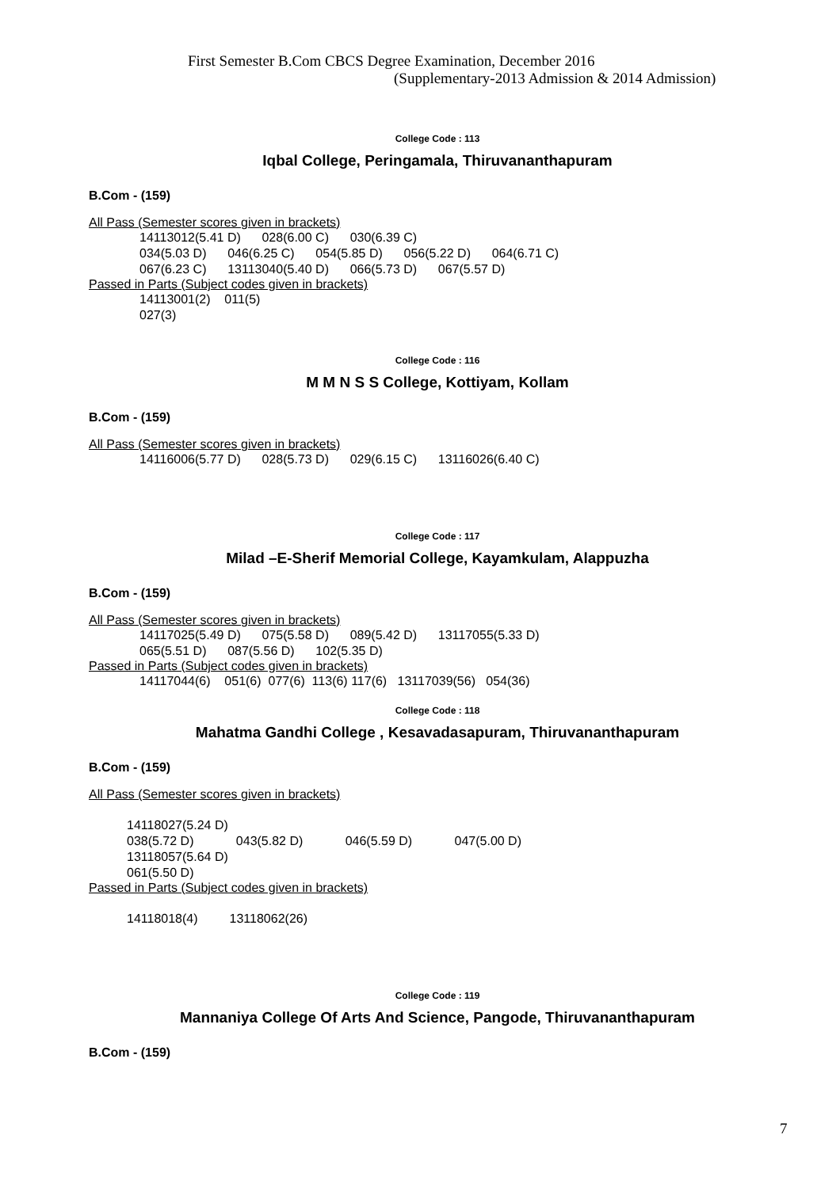First Semester B.Com CBCS Degree Examination, December 2016
(Supplementary-2013 Admission & 2014 Admission)
College Code : 113
Iqbal College, Peringamala, Thiruvananthapuram
B.Com - (159)
All Pass (Semester scores given in brackets)
14113012(5.41 D) 028(6.00 C) 030(6.39 C) 034(5.03 D) 046(6.25 C) 054(5.85 D) 056(5.22 D) 064(6.71 C) 067(6.23 C) 13113040(5.40 D) 066(5.73 D) 067(5.57 D)
Passed in Parts (Subject codes given in brackets)
14113001(2) 011(5) 027(3)
College Code : 116
M M N S S College, Kottiyam, Kollam
B.Com - (159)
All Pass (Semester scores given in brackets)
14116006(5.77 D) 028(5.73 D) 029(6.15 C) 13116026(6.40 C)
College Code : 117
Milad –E-Sherif Memorial College, Kayamkulam, Alappuzha
B.Com - (159)
All Pass (Semester scores given in brackets)
14117025(5.49 D) 075(5.58 D) 089(5.42 D) 13117055(5.33 D) 065(5.51 D) 087(5.56 D) 102(5.35 D)
Passed in Parts (Subject codes given in brackets)
14117044(6) 051(6) 077(6) 113(6) 117(6) 13117039(56) 054(36)
College Code : 118
Mahatma Gandhi College , Kesavadasapuram, Thiruvananthapuram
B.Com - (159)
All Pass (Semester scores given in brackets)
14118027(5.24 D) 038(5.72 D) 043(5.82 D) 046(5.59 D) 047(5.00 D) 13118057(5.64 D) 061(5.50 D)
Passed in Parts (Subject codes given in brackets)
14118018(4) 13118062(26)
College Code : 119
Mannaniya College Of Arts And Science, Pangode, Thiruvananthapuram
B.Com - (159)
7